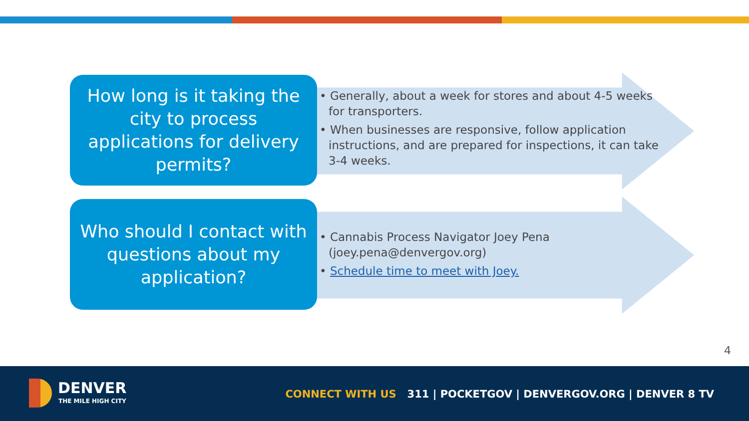How long is it taking the city to process applications for delivery permits?
• Generally, about a week for stores and about 4-5 weeks for transporters.
• When businesses are responsive, follow application instructions, and are prepared for inspections, it can take 3-4 weeks.
Who should I contact with questions about my application?
• Cannabis Process Navigator Joey Pena (joey.pena@denvergov.org)
• Schedule time to meet with Joey.
4
DENVER
THE MILE HIGH CITY
CONNECT WITH US 311 | POCKETGOV | DENVERGOV.ORG | DENVER 8 TV